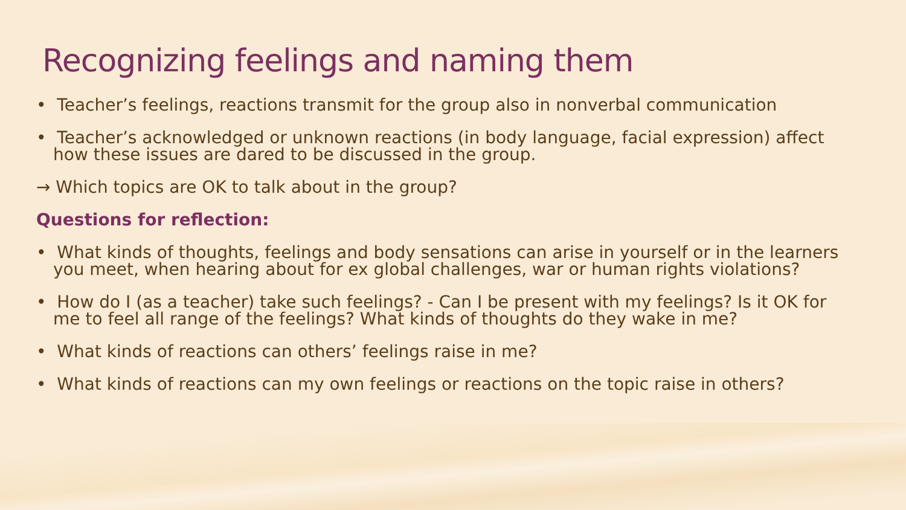Recognizing feelings and naming them
• Teacher’s feelings, reactions transmit for the group also in nonverbal communication
• Teacher’s acknowledged or unknown reactions (in body language, facial expression) affect how these issues are dared to be discussed in the group.
→ Which topics are OK to talk about in the group?
Questions for reflection:
• What kinds of thoughts, feelings and body sensations can arise in yourself or in the learners you meet, when hearing about for ex global challenges, war or human rights violations?
• How do I (as a teacher) take such feelings? - Can I be present with my feelings? Is it OK for me to feel all range of the feelings? What kinds of thoughts do they wake in me?
• What kinds of reactions can others’ feelings raise in me?
• What kinds of reactions can my own feelings or reactions on the topic raise in others?